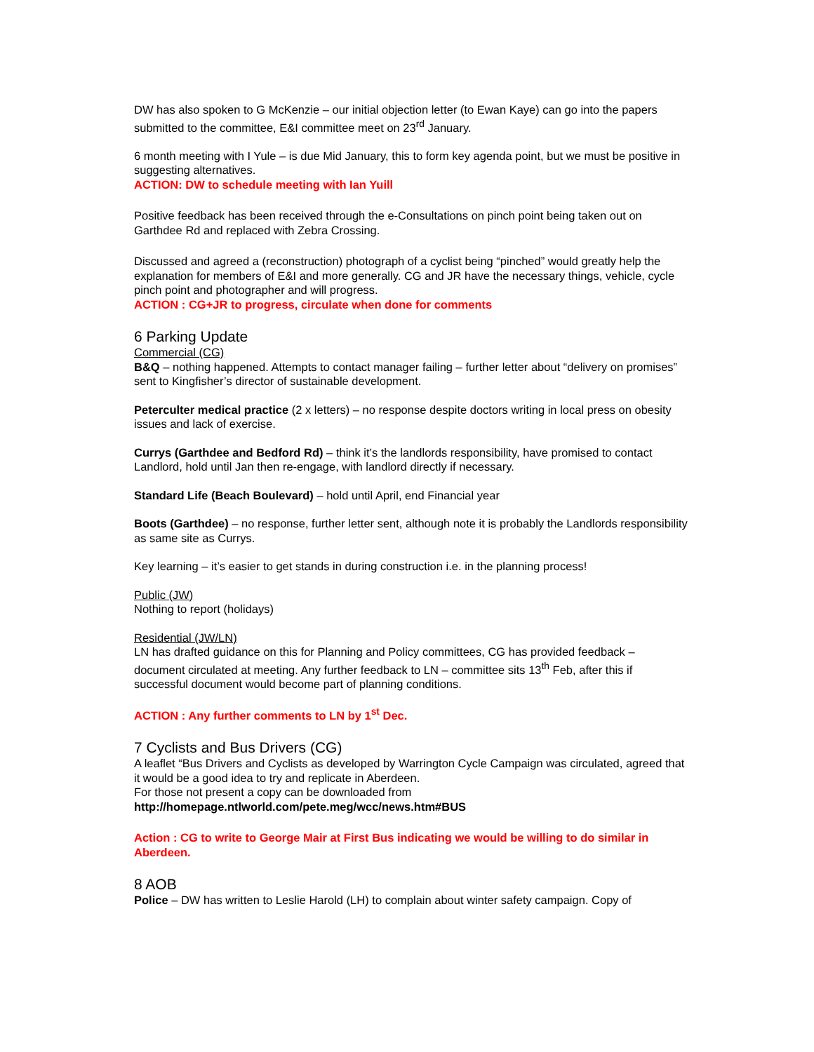DW has also spoken to G McKenzie – our initial objection letter (to Ewan Kaye) can go into the papers submitted to the committee, E&I committee meet on 23<sup>rd</sup> January.
6 month meeting with I Yule – is due Mid January, this to form key agenda point, but we must be positive in suggesting alternatives.
ACTION: DW to schedule meeting with Ian Yuill
Positive feedback has been received through the e-Consultations on pinch point being taken out on Garthdee Rd and replaced with Zebra Crossing.
Discussed and agreed a (reconstruction) photograph of a cyclist being “pinched” would greatly help the explanation for members of E&I and more generally. CG and JR have the necessary things, vehicle, cycle pinch point and photographer and will progress.
ACTION : CG+JR to progress, circulate when done for comments
6 Parking Update
Commercial (CG)
B&Q – nothing happened. Attempts to contact manager failing – further letter about “delivery on promises” sent to Kingfisher’s director of sustainable development.
Peterculter medical practice (2 x letters) – no response despite doctors writing in local press on obesity issues and lack of exercise.
Currys (Garthdee and Bedford Rd) – think it’s the landlords responsibility, have promised to contact Landlord, hold until Jan then re-engage, with landlord directly if necessary.
Standard Life (Beach Boulevard) – hold until April, end Financial year
Boots (Garthdee) – no response, further letter sent, although note it is probably the Landlords responsibility as same site as Currys.
Key learning – it’s easier to get stands in during construction i.e. in the planning process!
Public (JW)
Nothing to report (holidays)
Residential (JW/LN)
LN has drafted guidance on this for Planning and Policy committees, CG has provided feedback – document circulated at meeting. Any further feedback to LN – committee sits 13<sup>th</sup> Feb, after this if successful document would become part of planning conditions.
ACTION : Any further comments to LN by 1<sup>st</sup> Dec.
7 Cyclists and Bus Drivers (CG)
A leaflet “Bus Drivers and Cyclists as developed by Warrington Cycle Campaign was circulated, agreed that it would be a good idea to try and replicate in Aberdeen.
For those not present a copy can be downloaded from
http://homepage.ntlworld.com/pete.meg/wcc/news.htm#BUS
Action : CG to write to George Mair at First Bus indicating we would be willing to do similar in Aberdeen.
8 AOB
Police – DW has written to Leslie Harold (LH) to complain about winter safety campaign. Copy of